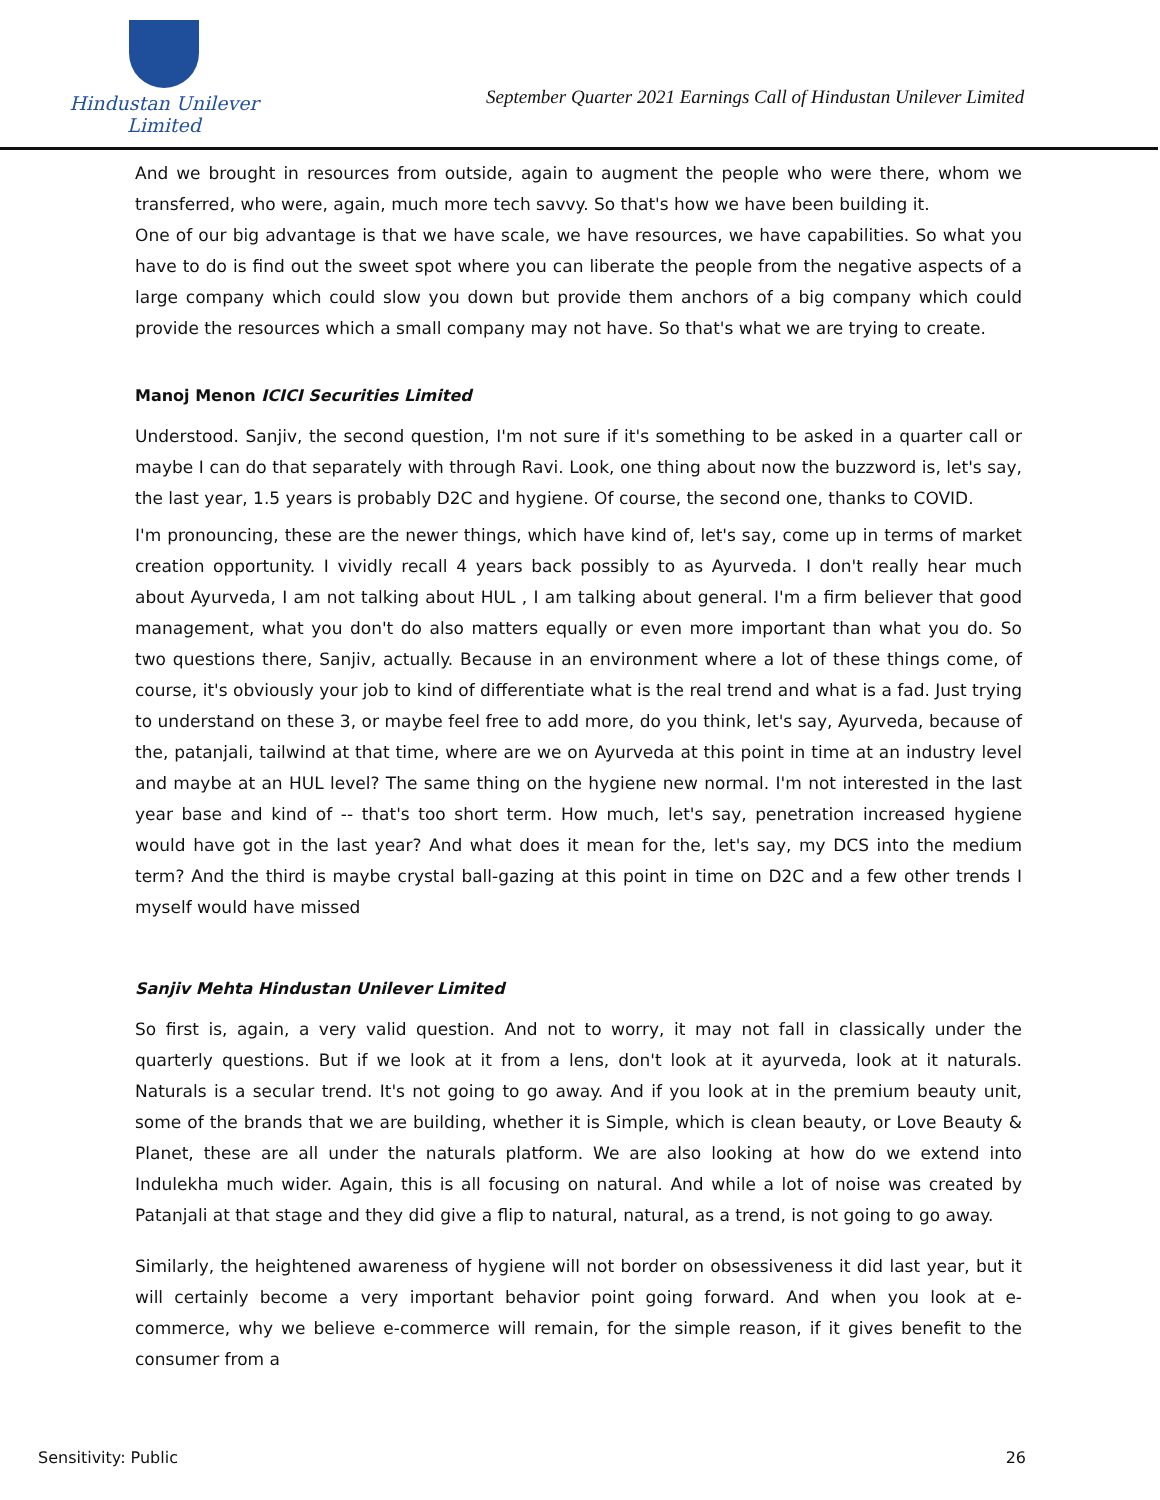Hindustan Unilever Limited
September Quarter 2021 Earnings Call of Hindustan Unilever Limited
And we brought in resources from outside, again to augment the people who were there, whom we transferred, who were, again, much more tech savvy. So that's how we have been building it.
One of our big advantage is that we have scale, we have resources, we have capabilities. So what you have to do is find out the sweet spot where you can liberate the people from the negative aspects of a large company which could slow you down but provide them anchors of a big company which could provide the resources which a small company may not have. So that's what we are trying to create.
Manoj Menon ICICI Securities Limited
Understood. Sanjiv, the second question, I'm not sure if it's something to be asked in a quarter call or maybe I can do that separately with through Ravi. Look, one thing about now the buzzword is, let's say, the last year, 1.5 years is probably D2C and hygiene. Of course, the second one, thanks to COVID.
I'm pronouncing, these are the newer things, which have kind of, let's say, come up in terms of market creation opportunity. I vividly recall 4 years back possibly to as Ayurveda. I don't really hear much about Ayurveda, I am not talking about HUL , I am talking about general. I'm a firm believer that good management, what you don't do also matters equally or even more important than what you do. So two questions there, Sanjiv, actually. Because in an environment where a lot of these things come, of course, it's obviously your job to kind of differentiate what is the real trend and what is a fad. Just trying to understand on these 3, or maybe feel free to add more, do you think, let's say, Ayurveda, because of the, patanjali, tailwind at that time, where are we on Ayurveda at this point in time at an industry level and maybe at an HUL level? The same thing on the hygiene new normal. I'm not interested in the last year base and kind of -- that's too short term. How much, let's say, penetration increased hygiene would have got in the last year? And what does it mean for the, let's say, my DCS into the medium term? And the third is maybe crystal ball-gazing at this point in time on D2C and a few other trends I myself would have missed
Sanjiv Mehta Hindustan Unilever Limited
So first is, again, a very valid question. And not to worry, it may not fall in classically under the quarterly questions. But if we look at it from a lens, don't look at it ayurveda, look at it naturals. Naturals is a secular trend. It's not going to go away. And if you look at in the premium beauty unit, some of the brands that we are building, whether it is Simple, which is clean beauty, or Love Beauty & Planet, these are all under the naturals platform. We are also looking at how do we extend into Indulekha much wider. Again, this is all focusing on natural. And while a lot of noise was created by Patanjali at that stage and they did give a flip to natural, natural, as a trend, is not going to go away.
Similarly, the heightened awareness of hygiene will not border on obsessiveness it did last year, but it will certainly become a very important behavior point going forward. And when you look at e-commerce, why we believe e-commerce will remain, for the simple reason, if it gives benefit to the consumer from a
Sensitivity: Public 26